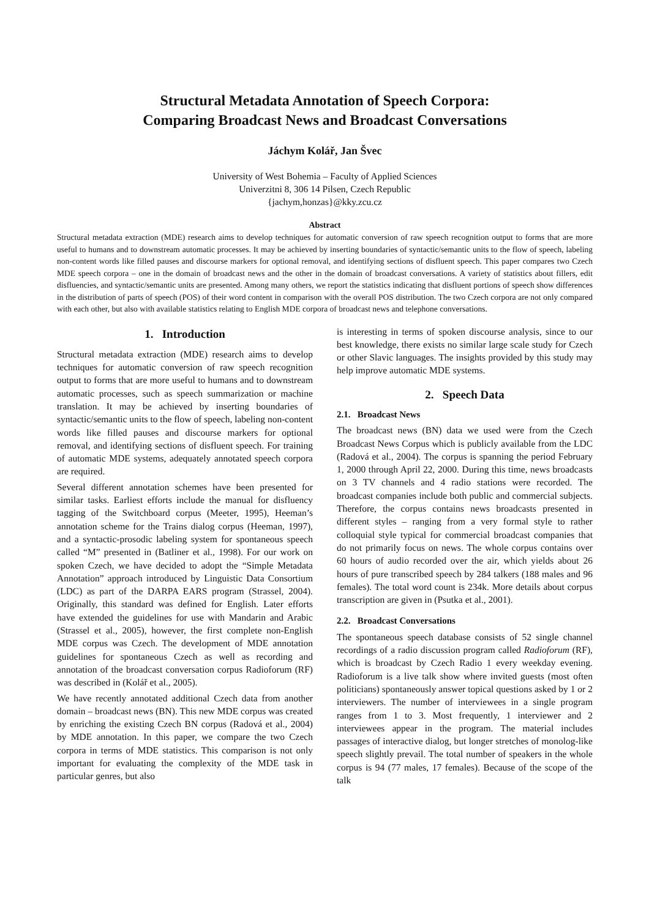Structural Metadata Annotation of Speech Corpora:
Comparing Broadcast News and Broadcast Conversations
Jáchym Kolář, Jan Švec
University of West Bohemia – Faculty of Applied Sciences
Univerzitni 8, 306 14 Pilsen, Czech Republic
{jachym,honzas}@kky.zcu.cz
Abstract
Structural metadata extraction (MDE) research aims to develop techniques for automatic conversion of raw speech recognition output to forms that are more useful to humans and to downstream automatic processes. It may be achieved by inserting boundaries of syntactic/semantic units to the flow of speech, labeling non-content words like filled pauses and discourse markers for optional removal, and identifying sections of disfluent speech. This paper compares two Czech MDE speech corpora – one in the domain of broadcast news and the other in the domain of broadcast conversations. A variety of statistics about fillers, edit disfluencies, and syntactic/semantic units are presented. Among many others, we report the statistics indicating that disfluent portions of speech show differences in the distribution of parts of speech (POS) of their word content in comparison with the overall POS distribution. The two Czech corpora are not only compared with each other, but also with available statistics relating to English MDE corpora of broadcast news and telephone conversations.
1. Introduction
Structural metadata extraction (MDE) research aims to develop techniques for automatic conversion of raw speech recognition output to forms that are more useful to humans and to downstream automatic processes, such as speech summarization or machine translation. It may be achieved by inserting boundaries of syntactic/semantic units to the flow of speech, labeling non-content words like filled pauses and discourse markers for optional removal, and identifying sections of disfluent speech. For training of automatic MDE systems, adequately annotated speech corpora are required.
Several different annotation schemes have been presented for similar tasks. Earliest efforts include the manual for disfluency tagging of the Switchboard corpus (Meeter, 1995), Heeman’s annotation scheme for the Trains dialog corpus (Heeman, 1997), and a syntactic-prosodic labeling system for spontaneous speech called “M” presented in (Batliner et al., 1998). For our work on spoken Czech, we have decided to adopt the “Simple Metadata Annotation” approach introduced by Linguistic Data Consortium (LDC) as part of the DARPA EARS program (Strassel, 2004). Originally, this standard was defined for English. Later efforts have extended the guidelines for use with Mandarin and Arabic (Strassel et al., 2005), however, the first complete non-English MDE corpus was Czech. The development of MDE annotation guidelines for spontaneous Czech as well as recording and annotation of the broadcast conversation corpus Radioforum (RF) was described in (Kolář et al., 2005).
We have recently annotated additional Czech data from another domain – broadcast news (BN). This new MDE corpus was created by enriching the existing Czech BN corpus (Radová et al., 2004) by MDE annotation. In this paper, we compare the two Czech corpora in terms of MDE statistics. This comparison is not only important for evaluating the complexity of the MDE task in particular genres, but also
is interesting in terms of spoken discourse analysis, since to our best knowledge, there exists no similar large scale study for Czech or other Slavic languages. The insights provided by this study may help improve automatic MDE systems.
2. Speech Data
2.1. Broadcast News
The broadcast news (BN) data we used were from the Czech Broadcast News Corpus which is publicly available from the LDC (Radová et al., 2004). The corpus is spanning the period February 1, 2000 through April 22, 2000. During this time, news broadcasts on 3 TV channels and 4 radio stations were recorded. The broadcast companies include both public and commercial subjects. Therefore, the corpus contains news broadcasts presented in different styles – ranging from a very formal style to rather colloquial style typical for commercial broadcast companies that do not primarily focus on news. The whole corpus contains over 60 hours of audio recorded over the air, which yields about 26 hours of pure transcribed speech by 284 talkers (188 males and 96 females). The total word count is 234k. More details about corpus transcription are given in (Psutka et al., 2001).
2.2. Broadcast Conversations
The spontaneous speech database consists of 52 single channel recordings of a radio discussion program called Radioforum (RF), which is broadcast by Czech Radio 1 every weekday evening. Radioforum is a live talk show where invited guests (most often politicians) spontaneously answer topical questions asked by 1 or 2 interviewers. The number of interviewees in a single program ranges from 1 to 3. Most frequently, 1 interviewer and 2 interviewees appear in the program. The material includes passages of interactive dialog, but longer stretches of monolog-like speech slightly prevail. The total number of speakers in the whole corpus is 94 (77 males, 17 females). Because of the scope of the talk